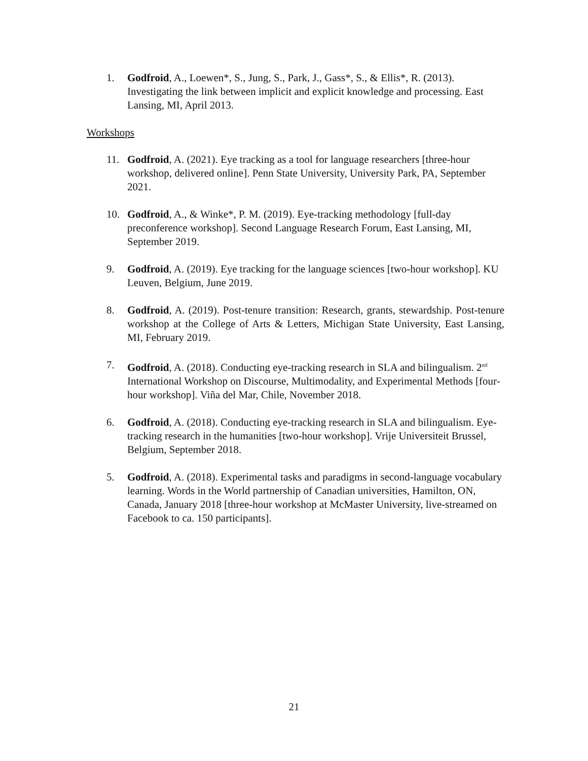1. Godfroid, A., Loewen*, S., Jung, S., Park, J., Gass*, S., & Ellis*, R. (2013). Investigating the link between implicit and explicit knowledge and processing. East Lansing, MI, April 2013.
Workshops
11. Godfroid, A. (2021). Eye tracking as a tool for language researchers [three-hour workshop, delivered online]. Penn State University, University Park, PA, September 2021.
10. Godfroid, A., & Winke*, P. M. (2019). Eye-tracking methodology [full-day preconference workshop]. Second Language Research Forum, East Lansing, MI, September 2019.
9. Godfroid, A. (2019). Eye tracking for the language sciences [two-hour workshop]. KU Leuven, Belgium, June 2019.
8. Godfroid, A. (2019). Post-tenure transition: Research, grants, stewardship. Post-tenure workshop at the College of Arts & Letters, Michigan State University, East Lansing, MI, February 2019.
7. Godfroid, A. (2018). Conducting eye-tracking research in SLA and bilingualism. 2<sup>nd</sup> International Workshop on Discourse, Multimodality, and Experimental Methods [four-hour workshop]. Viña del Mar, Chile, November 2018.
6. Godfroid, A. (2018). Conducting eye-tracking research in SLA and bilingualism. Eye-tracking research in the humanities [two-hour workshop]. Vrije Universiteit Brussel, Belgium, September 2018.
5. Godfroid, A. (2018). Experimental tasks and paradigms in second-language vocabulary learning. Words in the World partnership of Canadian universities, Hamilton, ON, Canada, January 2018 [three-hour workshop at McMaster University, live-streamed on Facebook to ca. 150 participants].
21